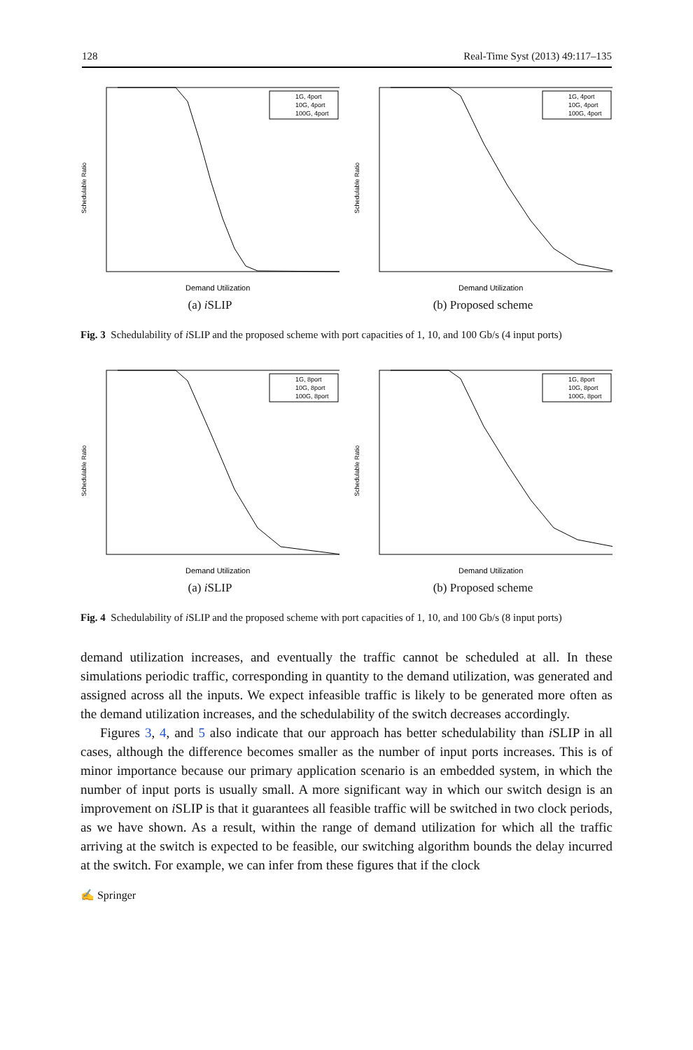128 Real-Time Syst (2013) 49:117–135
Schedulable Ratio
Demand Utilization
1G, 4port
10G, 4port
100G, 4port
(a) i SLIP
Schedulable Ratio
Demand Utilization
1G, 4port
10G, 4port
100G, 4port
(b) Proposed scheme
Fig. 3 Schedulability of i SLIP and the proposed scheme with port capacities of 1, 10, and 100 Gb/s (4 input ports)
Schedulable Ratio
Demand Utilization
1G, 8port
10G, 8port
100G, 8port
(a) i SLIP
Schedulable Ratio
Demand Utilization
1G, 8port
10G, 8port
100G, 8port
(b) Proposed scheme
Fig. 4 Schedulability of i SLIP and the proposed scheme with port capacities of 1, 10, and 100 Gb/s (8 input ports)
demand utilization increases, and eventually the traffic cannot be scheduled at all. In these simulations periodic traffic, corresponding in quantity to the demand utilization, was generated and assigned across all the inputs. We expect infeasible traffic is likely to be generated more often as the demand utilization increases, and the schedulability of the switch decreases accordingly.
Figures 3, 4, and 5 also indicate that our approach has better schedulability than i SLIP in all cases, although the difference becomes smaller as the number of input ports increases. This is of minor importance because our primary application scenario is an embedded system, in which the number of input ports is usually small. A more significant way in which our switch design is an improvement on i SLIP is that it guarantees all feasible traffic will be switched in two clock periods, as we have shown. As a result, within the range of demand utilization for which all the traffic arriving at the switch is expected to be feasible, our switching algorithm bounds the delay incurred at the switch. For example, we can infer from these figures that if the clock
✍ Springer